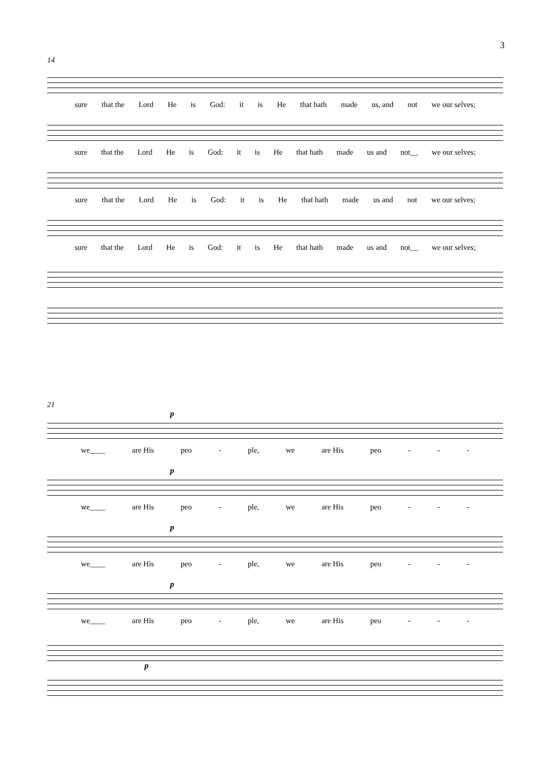3
14
sure that the Lord He is God: it is He that hath made us, and not we our selves;
sure that the Lord He is God: it is He that hath made us and not__ we our selves;
sure that the Lord He is God: it is He that hath made us and not we our selves;
sure that the Lord He is God: it is He that hath made us and not__ we our selves;
21
p
we____ are His peo - ple, we are His peo - - -
p
we____ are His peo - ple, we are His peo - - -
p
we____ are His peo - ple, we are His peo - - -
p
we____ are His peo - ple, we are His peo - - -
p